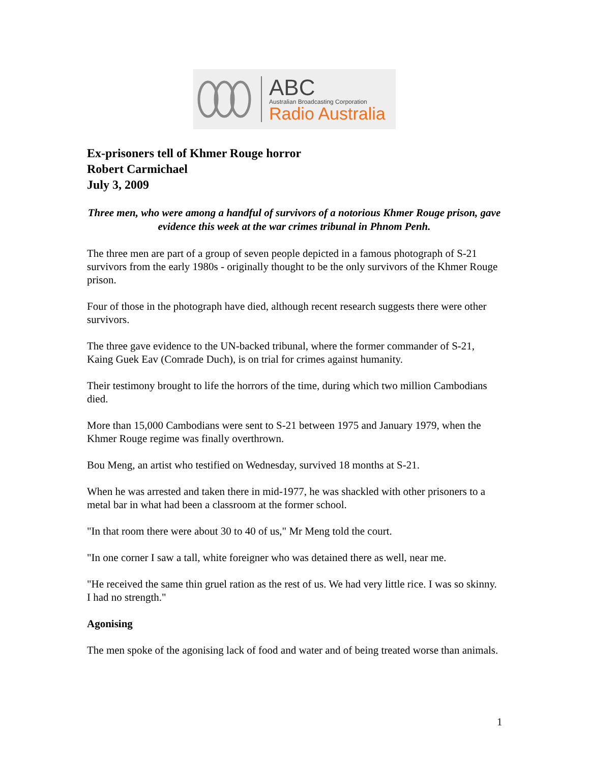ABC
Australian Broadcasting Corporation
Radio Australia
Ex-prisoners tell of Khmer Rouge horror
Robert Carmichael
July 3, 2009
Three men, who were among a handful of survivors of a notorious Khmer Rouge prison, gave evidence this week at the war crimes tribunal in Phnom Penh.
The three men are part of a group of seven people depicted in a famous photograph of S-21 survivors from the early 1980s - originally thought to be the only survivors of the Khmer Rouge prison.
Four of those in the photograph have died, although recent research suggests there were other survivors.
The three gave evidence to the UN-backed tribunal, where the former commander of S-21, Kaing Guek Eav (Comrade Duch), is on trial for crimes against humanity.
Their testimony brought to life the horrors of the time, during which two million Cambodians died.
More than 15,000 Cambodians were sent to S-21 between 1975 and January 1979, when the Khmer Rouge regime was finally overthrown.
Bou Meng, an artist who testified on Wednesday, survived 18 months at S-21.
When he was arrested and taken there in mid-1977, he was shackled with other prisoners to a metal bar in what had been a classroom at the former school.
"In that room there were about 30 to 40 of us," Mr Meng told the court.
"In one corner I saw a tall, white foreigner who was detained there as well, near me.
"He received the same thin gruel ration as the rest of us. We had very little rice. I was so skinny. I had no strength."
Agonising
The men spoke of the agonising lack of food and water and of being treated worse than animals.
1